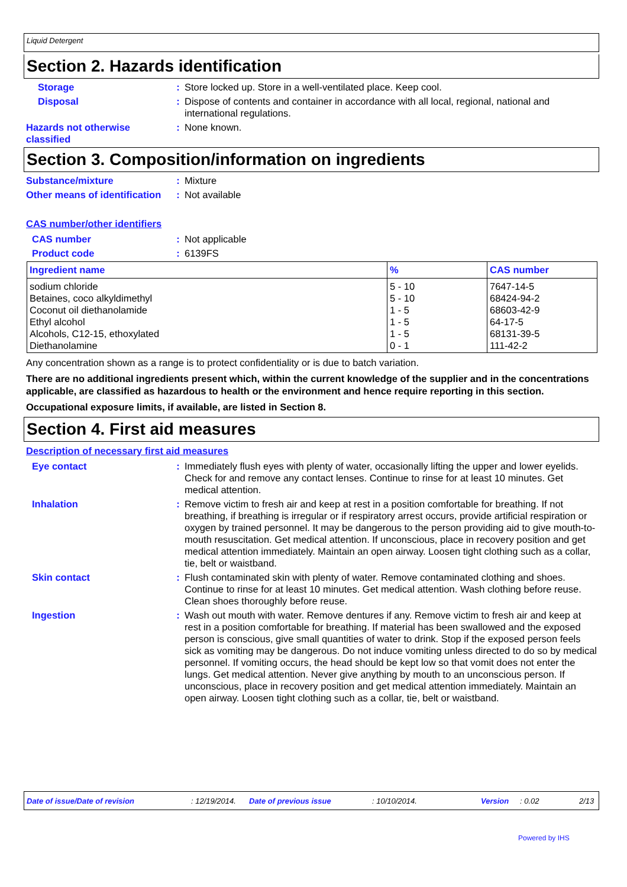Liquid Detergent
Section 2. Hazards identification
Storage : Store locked up. Store in a well-ventilated place. Keep cool.
Disposal : Dispose of contents and container in accordance with all local, regional, national and international regulations.
Hazards not otherwise classified
: None known.
Section 3. Composition/information on ingredients
Substance/mixture : Mixture
Other means of identification
: Not available
CAS number/other identifiers
CAS number : Not applicable
Product code : 6139FS
| Ingredient name | % | CAS number |
| --- | --- | --- |
| sodium chloride Betaines, coco alkyldimethyl Coconut oil diethanolamide Ethyl alcohol Alcohols, C12-15, ethoxylated Diethanolamine | 5 - 10 5 - 10 1 - 5 1 - 5 1 - 5 0 - 1 | 7647-14-5 68424-94-2 68603-42-9 64-17-5 68131-39-5 111-42-2 |
Any concentration shown as a range is to protect confidentiality or is due to batch variation.
There are no additional ingredients present which, within the current knowledge of the supplier and in the concentrations applicable, are classified as hazardous to health or the environment and hence require reporting in this section.
Occupational exposure limits, if available, are listed in Section 8.
Section 4. First aid measures
Description of necessary first aid measures
Eye contact : Immediately flush eyes with plenty of water, occasionally lifting the upper and lower eyelids. Check for and remove any contact lenses. Continue to rinse for at least 10 minutes. Get medical attention.
Inhalation : Remove victim to fresh air and keep at rest in a position comfortable for breathing. If not breathing, if breathing is irregular or if respiratory arrest occurs, provide artificial respiration or oxygen by trained personnel. It may be dangerous to the person providing aid to give mouth-to-mouth resuscitation. Get medical attention. If unconscious, place in recovery position and get medical attention immediately. Maintain an open airway. Loosen tight clothing such as a collar, tie, belt or waistband.
Skin contact : Flush contaminated skin with plenty of water. Remove contaminated clothing and shoes. Continue to rinse for at least 10 minutes. Get medical attention. Wash clothing before reuse. Clean shoes thoroughly before reuse.
Ingestion : Wash out mouth with water. Remove dentures if any. Remove victim to fresh air and keep at rest in a position comfortable for breathing. If material has been swallowed and the exposed person is conscious, give small quantities of water to drink. Stop if the exposed person feels sick as vomiting may be dangerous. Do not induce vomiting unless directed to do so by medical personnel. If vomiting occurs, the head should be kept low so that vomit does not enter the lungs. Get medical attention. Never give anything by mouth to an unconscious person. If unconscious, place in recovery position and get medical attention immediately. Maintain an open airway. Loosen tight clothing such as a collar, tie, belt or waistband.
Date of issue/Date of revision: 12/19/2014. Date of previous issue: 10/10/2014. Version: 0.02 2/13
Powered by IHS